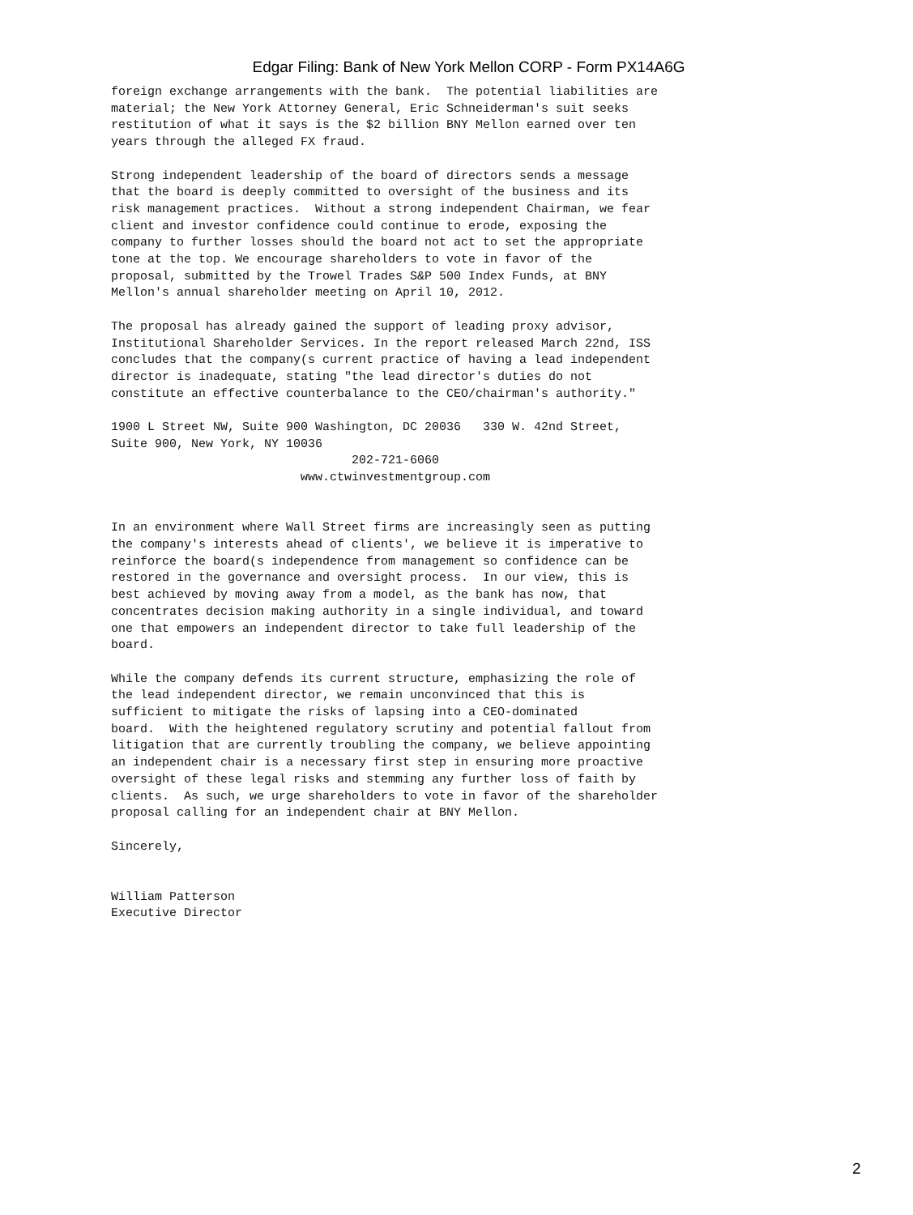Edgar Filing: Bank of New York Mellon CORP - Form PX14A6G
foreign exchange arrangements with the bank.  The potential liabilities are
material; the New York Attorney General, Eric Schneiderman's suit seeks
restitution of what it says is the $2 billion BNY Mellon earned over ten
years through the alleged FX fraud.

Strong independent leadership of the board of directors sends a message
that the board is deeply committed to oversight of the business and its
risk management practices.  Without a strong independent Chairman, we fear
client and investor confidence could continue to erode, exposing the
company to further losses should the board not act to set the appropriate
tone at the top. We encourage shareholders to vote in favor of the
proposal, submitted by the Trowel Trades S&P 500 Index Funds, at BNY
Mellon's annual shareholder meeting on April 10, 2012.

The proposal has already gained the support of leading proxy advisor,
Institutional Shareholder Services. In the report released March 22nd, ISS
concludes that the company(s current practice of having a lead independent
director is inadequate, stating "the lead director's duties do not
constitute an effective counterbalance to the CEO/chairman's authority."

1900 L Street NW, Suite 900 Washington, DC 20036   330 W. 42nd Street,
Suite 900, New York, NY 10036
                                 202-721-6060
                          www.ctwinvestmentgroup.com


In an environment where Wall Street firms are increasingly seen as putting
the company's interests ahead of clients', we believe it is imperative to
reinforce the board(s independence from management so confidence can be
restored in the governance and oversight process.  In our view, this is
best achieved by moving away from a model, as the bank has now, that
concentrates decision making authority in a single individual, and toward
one that empowers an independent director to take full leadership of the
board.

While the company defends its current structure, emphasizing the role of
the lead independent director, we remain unconvinced that this is
sufficient to mitigate the risks of lapsing into a CEO-dominated
board.  With the heightened regulatory scrutiny and potential fallout from
litigation that are currently troubling the company, we believe appointing
an independent chair is a necessary first step in ensuring more proactive
oversight of these legal risks and stemming any further loss of faith by
clients.  As such, we urge shareholders to vote in favor of the shareholder
proposal calling for an independent chair at BNY Mellon.

Sincerely,


William Patterson
Executive Director
2